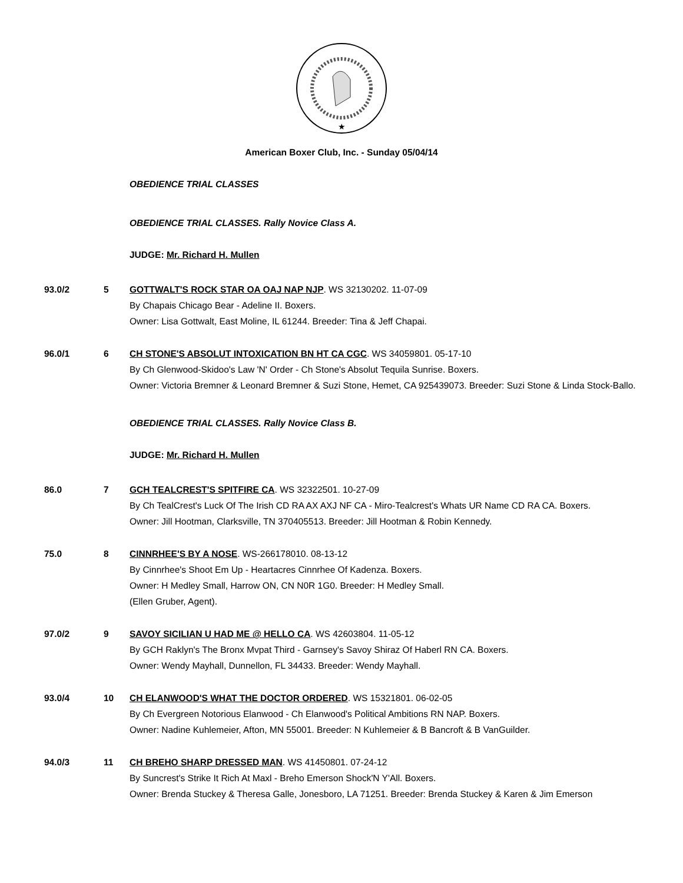★
American Boxer Club, Inc. - Sunday 05/04/14
OBEDIENCE TRIAL CLASSES
OBEDIENCE TRIAL CLASSES. Rally Novice Class A.
JUDGE: Mr. Richard H. Mullen
93.0/2 5 GOTTWALT'S ROCK STAR OA OAJ NAP NJP. WS 32130202. 11-07-09
By Chapais Chicago Bear - Adeline II. Boxers.
Owner: Lisa Gottwalt, East Moline, IL 61244. Breeder: Tina & Jeff Chapai.
96.0/1 6 CH STONE'S ABSOLUT INTOXICATION BN HT CA CGC. WS 34059801. 05-17-10
By Ch Glenwood-Skidoo's Law 'N' Order - Ch Stone's Absolut Tequila Sunrise. Boxers.
Owner: Victoria Bremner & Leonard Bremner & Suzi Stone, Hemet, CA 925439073. Breeder: Suzi Stone & Linda Stock-Ballo.
OBEDIENCE TRIAL CLASSES. Rally Novice Class B.
JUDGE: Mr. Richard H. Mullen
86.0 7 GCH TEALCREST'S SPITFIRE CA. WS 32322501. 10-27-09
By Ch TealCrest's Luck Of The Irish CD RA AX AXJ NF CA - Miro-Tealcrest's Whats UR Name CD RA CA. Boxers.
Owner: Jill Hootman, Clarksville, TN 370405513. Breeder: Jill Hootman & Robin Kennedy.
75.0 8 CINNRHEE'S BY A NOSE. WS-266178010. 08-13-12
By Cinnrhee's Shoot Em Up - Heartacres Cinnrhee Of Kadenza. Boxers.
Owner: H Medley Small, Harrow ON, CN N0R 1G0. Breeder: H Medley Small.
(Ellen Gruber, Agent).
97.0/2 9 SAVOY SICILIAN U HAD ME @ HELLO CA. WS 42603804. 11-05-12
By GCH Raklyn's The Bronx Mvpat Third - Garnsey's Savoy Shiraz Of Haberl RN CA. Boxers.
Owner: Wendy Mayhall, Dunnellon, FL 34433. Breeder: Wendy Mayhall.
93.0/4 10 CH ELANWOOD'S WHAT THE DOCTOR ORDERED. WS 15321801. 06-02-05
By Ch Evergreen Notorious Elanwood - Ch Elanwood's Political Ambitions RN NAP. Boxers.
Owner: Nadine Kuhlemeier, Afton, MN 55001. Breeder: N Kuhlemeier & B Bancroft & B VanGuilder.
94.0/3 11 CH BREHO SHARP DRESSED MAN. WS 41450801. 07-24-12
By Suncrest's Strike It Rich At Maxl - Breho Emerson Shock'N Y'All. Boxers.
Owner: Brenda Stuckey & Theresa Galle, Jonesboro, LA 71251. Breeder: Brenda Stuckey & Karen & Jim Emerson